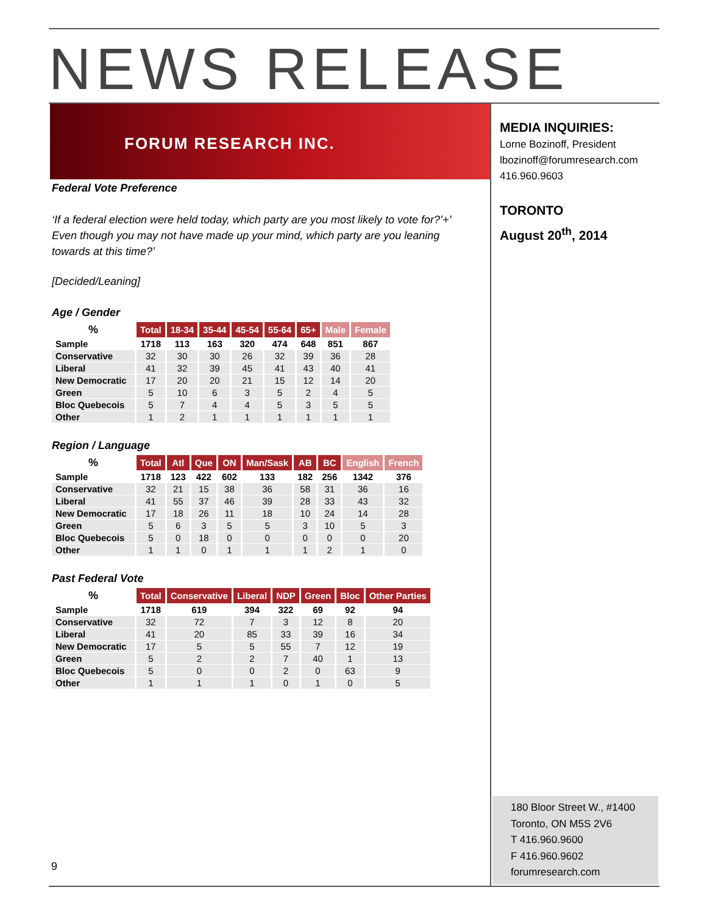NEWS RELEASE
FORUM RESEARCH INC.
Federal Vote Preference
‘If a federal election were held today, which party are you most likely to vote for?’+’ Even though you may not have made up your mind, which party are you leaning towards at this time?’
[Decided/Leaning]
Age / Gender
| % | Total | 18-34 | 35-44 | 45-54 | 55-64 | 65+ | Male | Female |
| --- | --- | --- | --- | --- | --- | --- | --- | --- |
| Sample | 1718 | 113 | 163 | 320 | 474 | 648 | 851 | 867 |
| Conservative | 32 | 30 | 30 | 26 | 32 | 39 | 36 | 28 |
| Liberal | 41 | 32 | 39 | 45 | 41 | 43 | 40 | 41 |
| New Democratic | 17 | 20 | 20 | 21 | 15 | 12 | 14 | 20 |
| Green | 5 | 10 | 6 | 3 | 5 | 2 | 4 | 5 |
| Bloc Quebecois | 5 | 7 | 4 | 4 | 5 | 3 | 5 | 5 |
| Other | 1 | 2 | 1 | 1 | 1 | 1 | 1 | 1 |
Region / Language
| % | Total | Atl | Que | ON | Man/Sask | AB | BC | English | French |
| --- | --- | --- | --- | --- | --- | --- | --- | --- | --- |
| Sample | 1718 | 123 | 422 | 602 | 133 | 182 | 256 | 1342 | 376 |
| Conservative | 32 | 21 | 15 | 38 | 36 | 58 | 31 | 36 | 16 |
| Liberal | 41 | 55 | 37 | 46 | 39 | 28 | 33 | 43 | 32 |
| New Democratic | 17 | 18 | 26 | 11 | 18 | 10 | 24 | 14 | 28 |
| Green | 5 | 6 | 3 | 5 | 5 | 3 | 10 | 5 | 3 |
| Bloc Quebecois | 5 | 0 | 18 | 0 | 0 | 0 | 0 | 0 | 20 |
| Other | 1 | 1 | 0 | 1 | 1 | 1 | 2 | 1 | 0 |
Past Federal Vote
| % | Total | Conservative | Liberal | NDP | Green | Bloc | Other Parties |
| --- | --- | --- | --- | --- | --- | --- | --- |
| Sample | 1718 | 619 | 394 | 322 | 69 | 92 | 94 |
| Conservative | 32 | 72 | 7 | 3 | 12 | 8 | 20 |
| Liberal | 41 | 20 | 85 | 33 | 39 | 16 | 34 |
| New Democratic | 17 | 5 | 5 | 55 | 7 | 12 | 19 |
| Green | 5 | 2 | 2 | 7 | 40 | 1 | 13 |
| Bloc Quebecois | 5 | 0 | 0 | 2 | 0 | 63 | 9 |
| Other | 1 | 1 | 1 | 0 | 1 | 0 | 5 |
MEDIA INQUIRIES:
Lorne Bozinoff, President
lbozinoff@forumresearch.com
416.960.9603
TORONTO
August 20<sup>th</sup>, 2014
9
180 Bloor Street W., #1400
Toronto, ON M5S 2V6
T 416.960.9600
F 416.960.9602
forumresearch.com